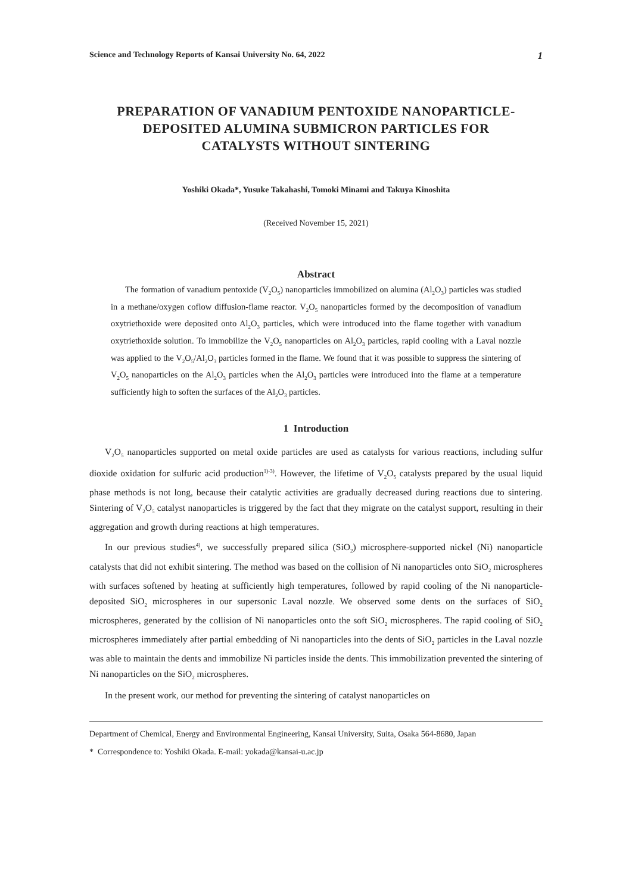Science and Technology Reports of Kansai University No. 64, 2022 1
PREPARATION OF VANADIUM PENTOXIDE NANOPARTICLE-
DEPOSITED ALUMINA SUBMICRON PARTICLES FOR
CATALYSTS WITHOUT SINTERING
Yoshiki Okada*, Yusuke Takahashi, Tomoki Minami and Takuya Kinoshita
(Received November 15, 2021)
Abstract
The formation of vanadium pentoxide (V<sub>2</sub>O<sub>5</sub>) nanoparticles immobilized on alumina (Al<sub>2</sub>O<sub>3</sub>) particles was studied in a methane/oxygen coflow diffusion-flame reactor. V<sub>2</sub>O<sub>5</sub> nanoparticles formed by the decomposition of vanadium oxytriethoxide were deposited onto Al<sub>2</sub>O<sub>3</sub> particles, which were introduced into the flame together with vanadium oxytriethoxide solution. To immobilize the V<sub>2</sub>O<sub>5</sub> nanoparticles on Al<sub>2</sub>O<sub>3</sub> particles, rapid cooling with a Laval nozzle was applied to the V<sub>2</sub>O<sub>5</sub>/Al<sub>2</sub>O<sub>3</sub> particles formed in the flame. We found that it was possible to suppress the sintering of V<sub>2</sub>O<sub>5</sub> nanoparticles on the Al<sub>2</sub>O<sub>3</sub> particles when the Al<sub>2</sub>O<sub>3</sub> particles were introduced into the flame at a temperature sufficiently high to soften the surfaces of the Al<sub>2</sub>O<sub>3</sub> particles.
1 Introduction
V<sub>2</sub>O<sub>5</sub> nanoparticles supported on metal oxide particles are used as catalysts for various reactions, including sulfur dioxide oxidation for sulfuric acid production<sup>1)-3)</sup>. However, the lifetime of V<sub>2</sub>O<sub>5</sub> catalysts prepared by the usual liquid phase methods is not long, because their catalytic activities are gradually decreased during reactions due to sintering. Sintering of V<sub>2</sub>O<sub>5</sub> catalyst nanoparticles is triggered by the fact that they migrate on the catalyst support, resulting in their aggregation and growth during reactions at high temperatures.
In our previous studies<sup>4)</sup>, we successfully prepared silica (SiO<sub>2</sub>) microsphere-supported nickel (Ni) nanoparticle catalysts that did not exhibit sintering. The method was based on the collision of Ni nanoparticles onto SiO<sub>2</sub> microspheres with surfaces softened by heating at sufficiently high temperatures, followed by rapid cooling of the Ni nanoparticle-deposited SiO<sub>2</sub> microspheres in our supersonic Laval nozzle. We observed some dents on the surfaces of SiO<sub>2</sub> microspheres, generated by the collision of Ni nanoparticles onto the soft SiO<sub>2</sub> microspheres. The rapid cooling of SiO<sub>2</sub> microspheres immediately after partial embedding of Ni nanoparticles into the dents of SiO<sub>2</sub> particles in the Laval nozzle was able to maintain the dents and immobilize Ni particles inside the dents. This immobilization prevented the sintering of Ni nanoparticles on the SiO<sub>2</sub> microspheres.
In the present work, our method for preventing the sintering of catalyst nanoparticles on
Department of Chemical, Energy and Environmental Engineering, Kansai University, Suita, Osaka 564-8680, Japan
* Correspondence to: Yoshiki Okada. E-mail: yokada@kansai-u.ac.jp